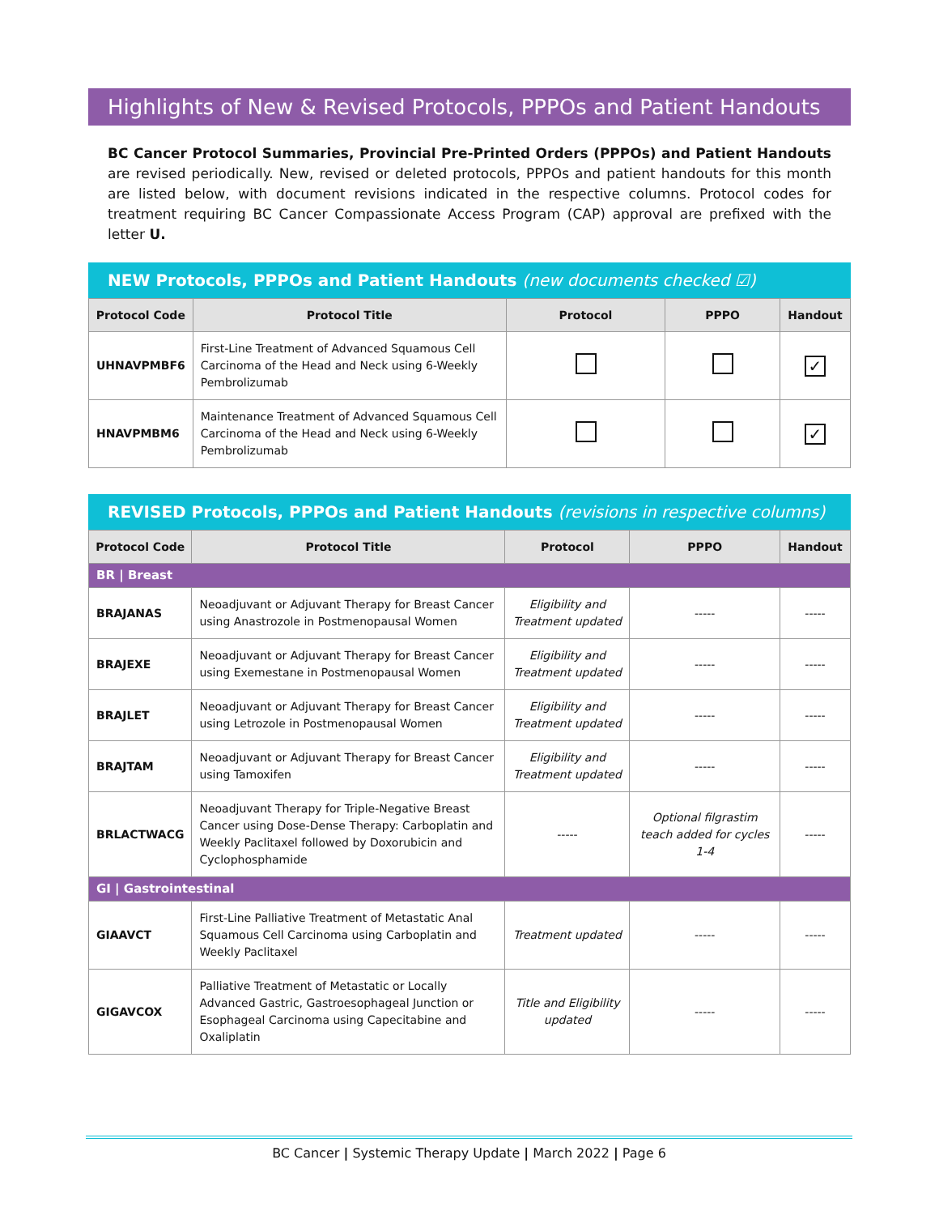Highlights of New & Revised Protocols, PPPOs and Patient Handouts
BC Cancer Protocol Summaries, Provincial Pre-Printed Orders (PPPOs) and Patient Handouts are revised periodically. New, revised or deleted protocols, PPPOs and patient handouts for this month are listed below, with document revisions indicated in the respective columns. Protocol codes for treatment requiring BC Cancer Compassionate Access Program (CAP) approval are prefixed with the letter U.
NEW Protocols, PPPOs and Patient Handouts (new documents checked ☑)
| Protocol Code | Protocol Title | Protocol | PPPO | Handout |
| --- | --- | --- | --- | --- |
| UHNAVPMBF6 | First-Line Treatment of Advanced Squamous Cell Carcinoma of the Head and Neck using 6-Weekly Pembrolizumab | | | ✓ |
| HNAVPMBM6 | Maintenance Treatment of Advanced Squamous Cell Carcinoma of the Head and Neck using 6-Weekly Pembrolizumab | | | ✓ |
REVISED Protocols, PPPOs and Patient Handouts (revisions in respective columns)
| Protocol Code | Protocol Title | Protocol | PPPO | Handout |
| --- | --- | --- | --- | --- |
| BR / Breast | | | | |
| BRAJANAS | Neoadjuvant or Adjuvant Therapy for Breast Cancer using Anastrozole in Postmenopausal Women | Eligibility and Treatment updated | ----- | ----- |
| BRAJEXE | Neoadjuvant or Adjuvant Therapy for Breast Cancer using Exemestane in Postmenopausal Women | Eligibility and Treatment updated | ----- | ----- |
| BRAJLET | Neoadjuvant or Adjuvant Therapy for Breast Cancer using Letrozole in Postmenopausal Women | Eligibility and Treatment updated | ----- | ----- |
| BRAJTAM | Neoadjuvant or Adjuvant Therapy for Breast Cancer using Tamoxifen | Eligibility and Treatment updated | ----- | ----- |
| BRLACTWACG | Neoadjuvant Therapy for Triple-Negative Breast Cancer using Dose-Dense Therapy: Carboplatin and Weekly Paclitaxel followed by Doxorubicin and Cyclophosphamide | ----- | Optional filgrastim teach added for cycles 1-4 | ----- |
| GI / Gastrointestinal | | | | |
| GIAAVCT | First-Line Palliative Treatment of Metastatic Anal Squamous Cell Carcinoma using Carboplatin and Weekly Paclitaxel | Treatment updated | ----- | ----- |
| GIGAVCOX | Palliative Treatment of Metastatic or Locally Advanced Gastric, Gastroesophageal Junction or Esophageal Carcinoma using Capecitabine and Oxaliplatin | Title and Eligibility updated | ----- | ----- |
BC Cancer | Systemic Therapy Update | March 2022 | Page 6